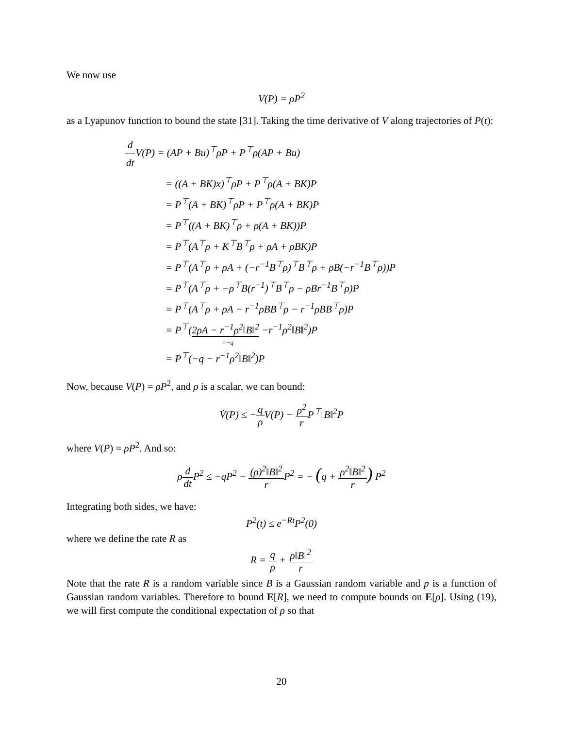We now use
V(P) = ρP<sup>2</sup>
as a Lyapunov function to bound the state [31]. Taking the time derivative of V along trajectories of P(t):
d dt V(P) = (AP + Bu)<sup>⊤</sup>ρP + P<sup>⊤</sup>ρ(AP + Bu)
= ((A + BK)x)<sup>⊤</sup>ρP + P<sup>⊤</sup>ρ(A + BK)P
= P<sup>⊤</sup>(A + BK)<sup>⊤</sup>ρP + P<sup>⊤</sup>ρ(A + BK)P
= P<sup>⊤</sup>((A + BK)<sup>⊤</sup>ρ + ρ(A + BK))P
= P<sup>⊤</sup>(A<sup>⊤</sup>ρ + K<sup>⊤</sup>B<sup>⊤</sup>ρ + ρA + ρBK)P
= P<sup>⊤</sup>(A<sup>⊤</sup>ρ + ρA + (−r<sup>−1</sup>B<sup>⊤</sup>ρ)<sup>⊤</sup>B<sup>⊤</sup>ρ + ρB(−r<sup>−1</sup>B<sup>⊤</sup>ρ))P
= P<sup>⊤</sup>(A<sup>⊤</sup>ρ + −ρ<sup>⊤</sup>B(r<sup>−1</sup>)<sup>⊤</sup>B<sup>⊤</sup>ρ − ρBr<sup>−1</sup>B<sup>⊤</sup>ρ)P
= P<sup>⊤</sup>(A<sup>⊤</sup>ρ + ρA − r<sup>−1</sup>ρBB<sup>⊤</sup>ρ − r<sup>−1</sup>ρBB<sup>⊤</sup>ρ)P
= P<sup>⊤</sup>(2ρA − r<sup>−1</sup>ρ<sup>2</sup>‖B‖<sup>2</sup> −r<sup>−1</sup>ρ<sup>2</sup>‖B‖<sup>2</sup>)P
=−q
= P<sup>⊤</sup>(−q − r<sup>−1</sup>ρ<sup>2</sup>‖B‖<sup>2</sup>)P
Now, because V(P) = ρP<sup>2</sup>, and ρ is a scalar, we can bound:
V̇(P) ≤ −q ρ V(P) − ρ<sup>2</sup> r P<sup>⊤</sup>‖B‖<sup>2</sup>P
where V(P) = ρP<sup>2</sup>. And so:
ρd dt P<sup>2</sup> ≤ −qP<sup>2</sup> − (ρ)<sup>2</sup>‖B‖<sup>2</sup> r P<sup>2</sup> = − (q + ρ<sup>2</sup>‖B‖<sup>2</sup> r) P<sup>2</sup>
Integrating both sides, we have:
P<sup>2</sup>(t) ≤ e<sup>−Rt</sup>P<sup>2</sup>(0)
where we define the rate R as
R = q ρ + ρ‖B‖<sup>2</sup> r
Note that the rate R is a random variable since B is a Gaussian random variable and p is a function of Gaussian random variables. Therefore to bound E[R], we need to compute bounds on E[ρ]. Using (19), we will first compute the conditional expectation of ρ so that
20